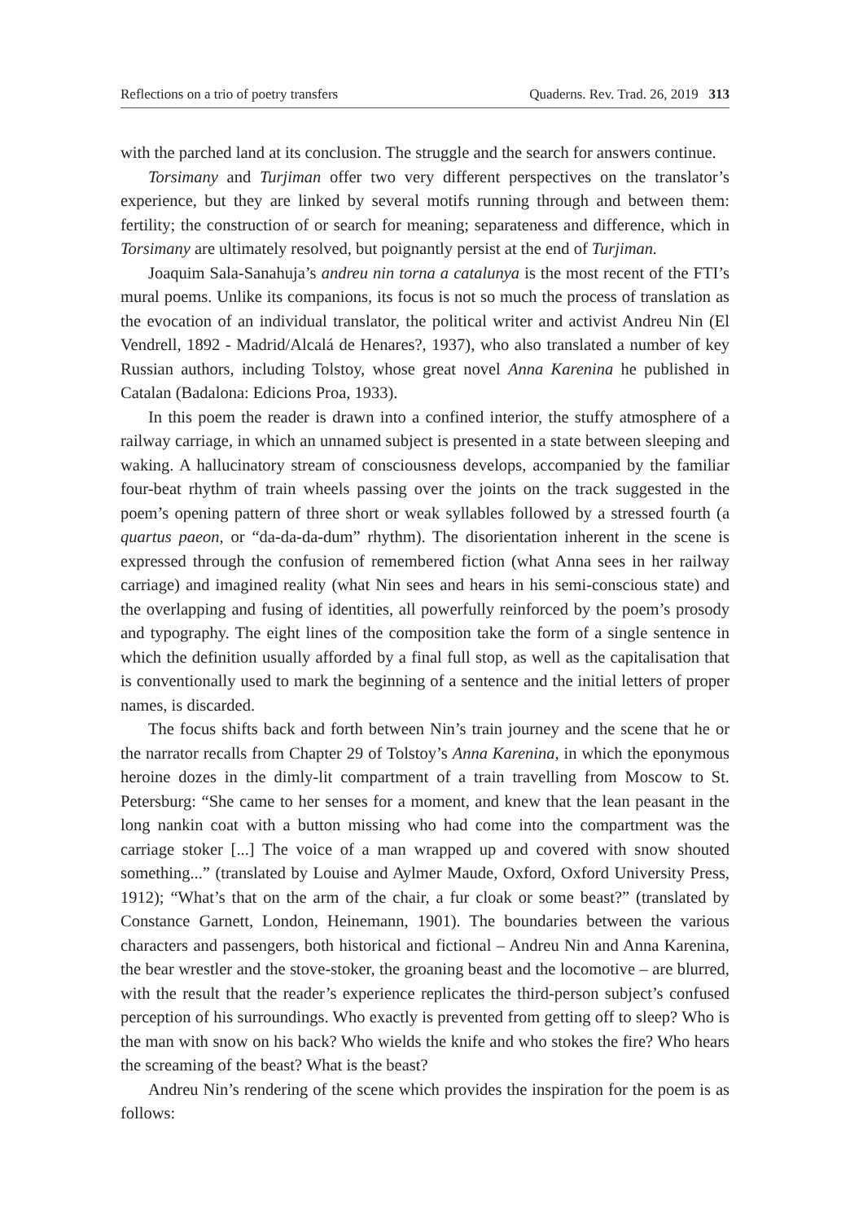Reflections on a trio of poetry transfers Quaderns. Rev. Trad. 26, 2019 313
with the parched land at its conclusion. The struggle and the search for answers continue.
Torsimany and Turjiman offer two very different perspectives on the translator’s experience, but they are linked by several motifs running through and between them: fertility; the construction of or search for meaning; separateness and difference, which in Torsimany are ultimately resolved, but poignantly persist at the end of Turjiman.
Joaquim Sala-Sanahuja’s andreu nin torna a catalunya is the most recent of the FTI’s mural poems. Unlike its companions, its focus is not so much the process of translation as the evocation of an individual translator, the political writer and activist Andreu Nin (El Vendrell, 1892 - Madrid/Alcalá de Henares?, 1937), who also translated a number of key Russian authors, including Tolstoy, whose great novel Anna Karenina he published in Catalan (Badalona: Edicions Proa, 1933).
In this poem the reader is drawn into a confined interior, the stuffy atmosphere of a railway carriage, in which an unnamed subject is presented in a state between sleeping and waking. A hallucinatory stream of consciousness develops, accompanied by the familiar four-beat rhythm of train wheels passing over the joints on the track suggested in the poem’s opening pattern of three short or weak syllables followed by a stressed fourth (a quartus paeon, or “da-da-da-dum” rhythm). The disorientation inherent in the scene is expressed through the confusion of remembered fiction (what Anna sees in her railway carriage) and imagined reality (what Nin sees and hears in his semi-conscious state) and the overlapping and fusing of identities, all powerfully reinforced by the poem’s prosody and typography. The eight lines of the composition take the form of a single sentence in which the definition usually afforded by a final full stop, as well as the capitalisation that is conventionally used to mark the beginning of a sentence and the initial letters of proper names, is discarded.
The focus shifts back and forth between Nin’s train journey and the scene that he or the narrator recalls from Chapter 29 of Tolstoy’s Anna Karenina, in which the eponymous heroine dozes in the dimly-lit compartment of a train travelling from Moscow to St. Petersburg: “She came to her senses for a moment, and knew that the lean peasant in the long nankin coat with a button missing who had come into the compartment was the carriage stoker [...] The voice of a man wrapped up and covered with snow shouted something...” (translated by Louise and Aylmer Maude, Oxford, Oxford University Press, 1912); “What’s that on the arm of the chair, a fur cloak or some beast?” (translated by Constance Garnett, London, Heinemann, 1901). The boundaries between the various characters and passengers, both historical and fictional – Andreu Nin and Anna Karenina, the bear wrestler and the stove-stoker, the groaning beast and the locomotive – are blurred, with the result that the reader’s experience replicates the third-person subject’s confused perception of his surroundings. Who exactly is prevented from getting off to sleep? Who is the man with snow on his back? Who wields the knife and who stokes the fire? Who hears the screaming of the beast? What is the beast?
Andreu Nin’s rendering of the scene which provides the inspiration for the poem is as follows: